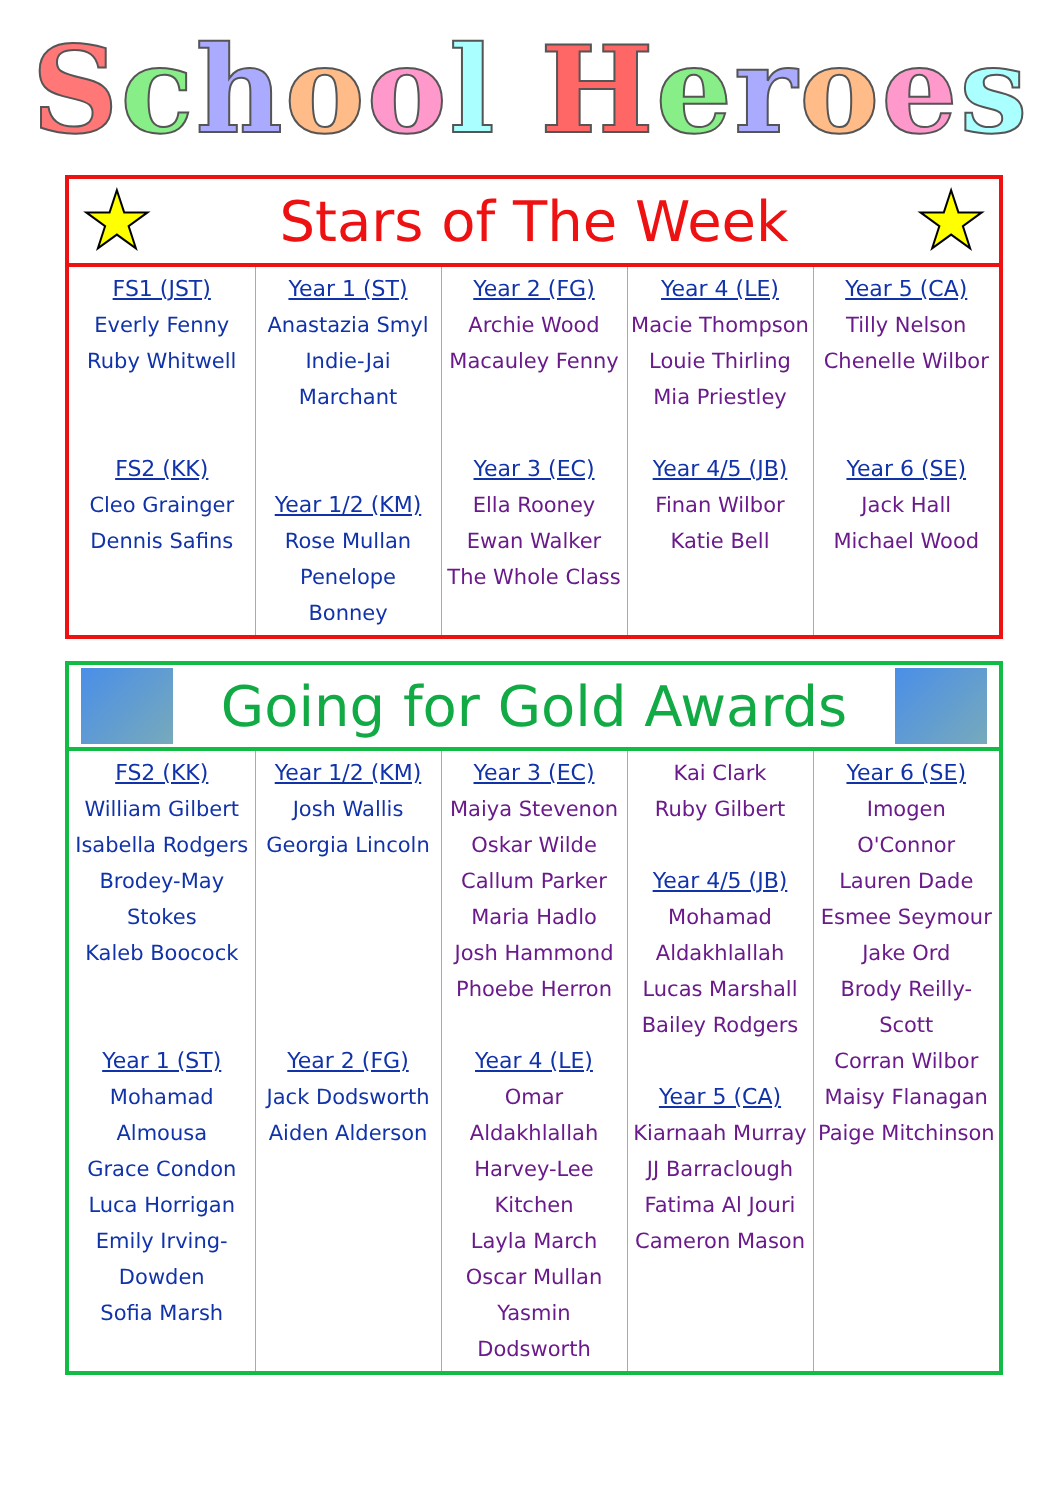School Heroes
★ Stars of The Week ★
| FS1 (JST) Everly Fenny Ruby Whitwell FS2 (KK) Cleo Grainger Dennis Safins | Year 1 (ST) Anastazia Smyl Indie-Jai Marchant Year 1/2 (KM) Rose Mullan Penelope Bonney | Year 2 (FG) Archie Wood Macauley Fenny Year 3 (EC) Ella Rooney Ewan Walker The Whole Class | Year 4 (LE) Macie Thompson Louie Thirling Mia Priestley Year 4/5 (JB) Finan Wilbor Katie Bell | Year 5 (CA) Tilly Nelson Chenelle Wilbor Year 6 (SE) Jack Hall Michael Wood |
Going for Gold Awards
| FS2 (KK) William Gilbert Isabella Rodgers Brodey-May Stokes Kaleb Boocock Year 1 (ST) Mohamad Almousa Grace Condon Luca Horrigan Emily Irving-Dowden Sofia Marsh | Year 1/2 (KM) Josh Wallis Georgia Lincoln Year 2 (FG) Jack Dodsworth Aiden Alderson | Year 3 (EC) Maiya Stevenon Oskar Wilde Callum Parker Maria Hadlo Josh Hammond Phoebe Herron Year 4 (LE) Omar Aldakhlallah Harvey-Lee Kitchen Layla March Oscar Mullan Yasmin Dodsworth | Kai Clark Ruby Gilbert Year 4/5 (JB) Mohamad Aldakhlallah Lucas Marshall Bailey Rodgers Year 5 (CA) Kiarnaah Murray JJ Barraclough Fatima Al Jouri Cameron Mason | Year 6 (SE) Imogen O'Connor Lauren Dade Esmee Seymour Jake Ord Brody Reilly-Scott Corran Wilbor Maisy Flanagan Paige Mitchinson |